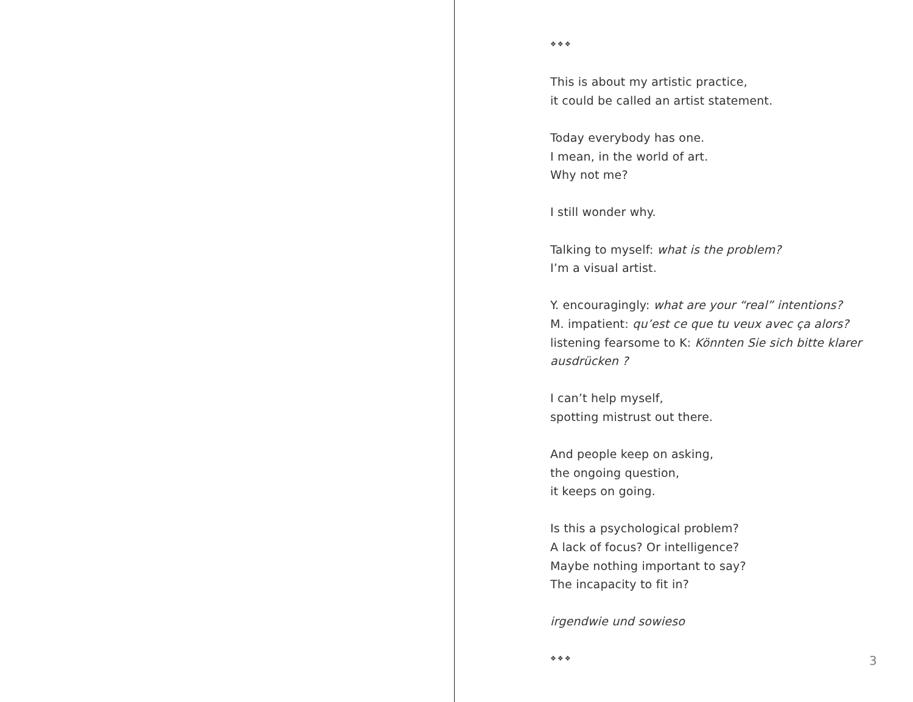❖❖❖
This is about my artistic practice,
it could be called an artist statement.
Today everybody has one.
I mean, in the world of art.
Why not me?
I still wonder why.
Talking to myself: what is the problem?
I’m a visual artist.
Y. encouragingly: what are your “real” intentions?
M. impatient: qu’est ce que tu veux avec ça alors?
listening fearsome to K: Könnten Sie sich bitte klarer ausdrücken ?
I can’t help myself,
spotting mistrust out there.
And people keep on asking,
the ongoing question,
it keeps on going.
Is this a psychological problem?
A lack of focus? Or intelligence?
Maybe nothing important to say?
The incapacity to fit in?
irgendwie und sowieso
❖❖❖
3